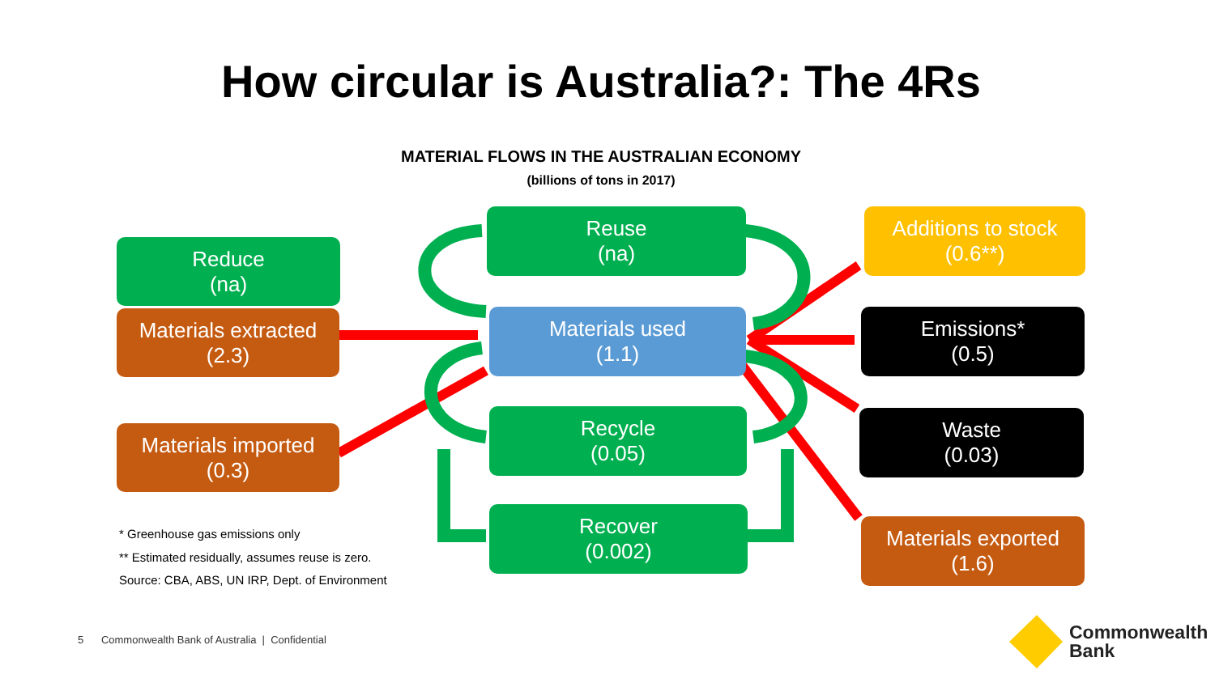How circular is Australia?: The 4Rs
MATERIAL FLOWS IN THE AUSTRALIAN ECONOMY
(billions of tons in 2017)
Reduce
(na)
Materials extracted
(2.3)
Materials imported
(0.3)
Reuse
(na)
Materials used
(1.1)
Recycle
(0.05)
Recover
(0.002)
Additions to stock
(0.6**)
Emissions*
(0.5)
Waste
(0.03)
Materials exported
(1.6)
* Greenhouse gas emissions only
** Estimated residually, assumes reuse is zero.
Source: CBA, ABS, UN IRP, Dept. of Environment
5 Commonwealth Bank of Australia | Confidential
Commonwealth
Bank